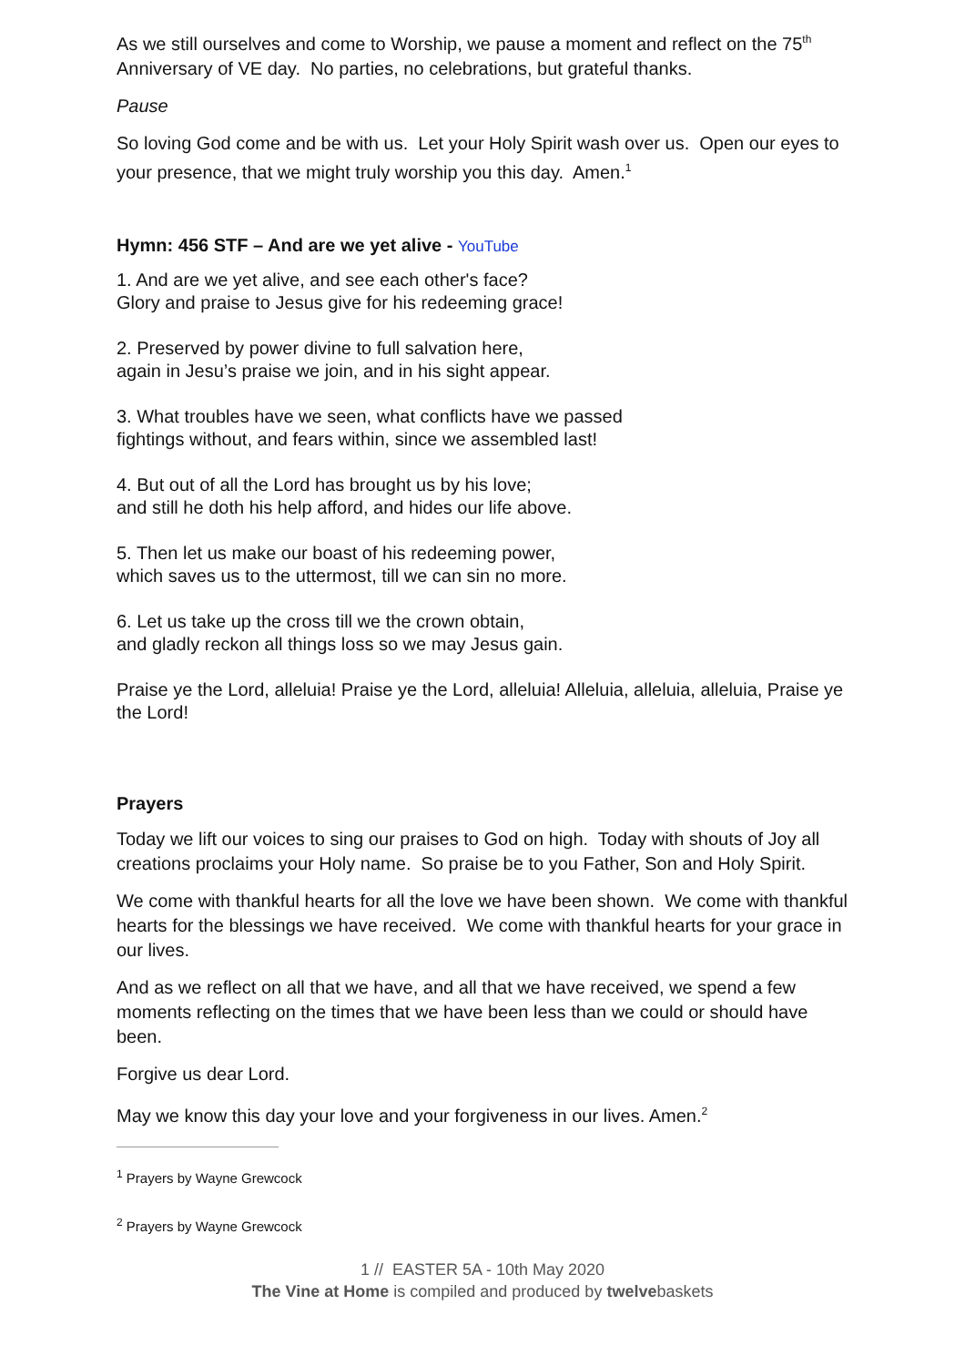As we still ourselves and come to Worship, we pause a moment and reflect on the 75<sup>th</sup> Anniversary of VE day. No parties, no celebrations, but grateful thanks.
Pause
So loving God come and be with us. Let your Holy Spirit wash over us. Open our eyes to your presence, that we might truly worship you this day. Amen.<sup>1</sup>
Hymn: 456 STF – And are we yet alive - YouTube
1. And are we yet alive, and see each other's face?
Glory and praise to Jesus give for his redeeming grace!
2. Preserved by power divine to full salvation here,
again in Jesu’s praise we join, and in his sight appear.
3. What troubles have we seen, what conflicts have we passed
fightings without, and fears within, since we assembled last!
4. But out of all the Lord has brought us by his love;
and still he doth his help afford, and hides our life above.
5. Then let us make our boast of his redeeming power,
which saves us to the uttermost, till we can sin no more.
6. Let us take up the cross till we the crown obtain,
and gladly reckon all things loss so we may Jesus gain.
Praise ye the Lord, alleluia! Praise ye the Lord, alleluia! Alleluia, alleluia, alleluia, Praise ye the Lord!
Prayers
Today we lift our voices to sing our praises to God on high. Today with shouts of Joy all creations proclaims your Holy name. So praise be to you Father, Son and Holy Spirit.
We come with thankful hearts for all the love we have been shown. We come with thankful hearts for the blessings we have received. We come with thankful hearts for your grace in our lives.
And as we reflect on all that we have, and all that we have received, we spend a few moments reflecting on the times that we have been less than we could or should have been.
Forgive us dear Lord.
May we know this day your love and your forgiveness in our lives. Amen.<sup>2</sup>
<sup>1</sup> Prayers by Wayne Grewcock
<sup>2</sup> Prayers by Wayne Grewcock
1 // EASTER 5A - 10th May 2020
The Vine at Home is compiled and produced by twelvebaskets